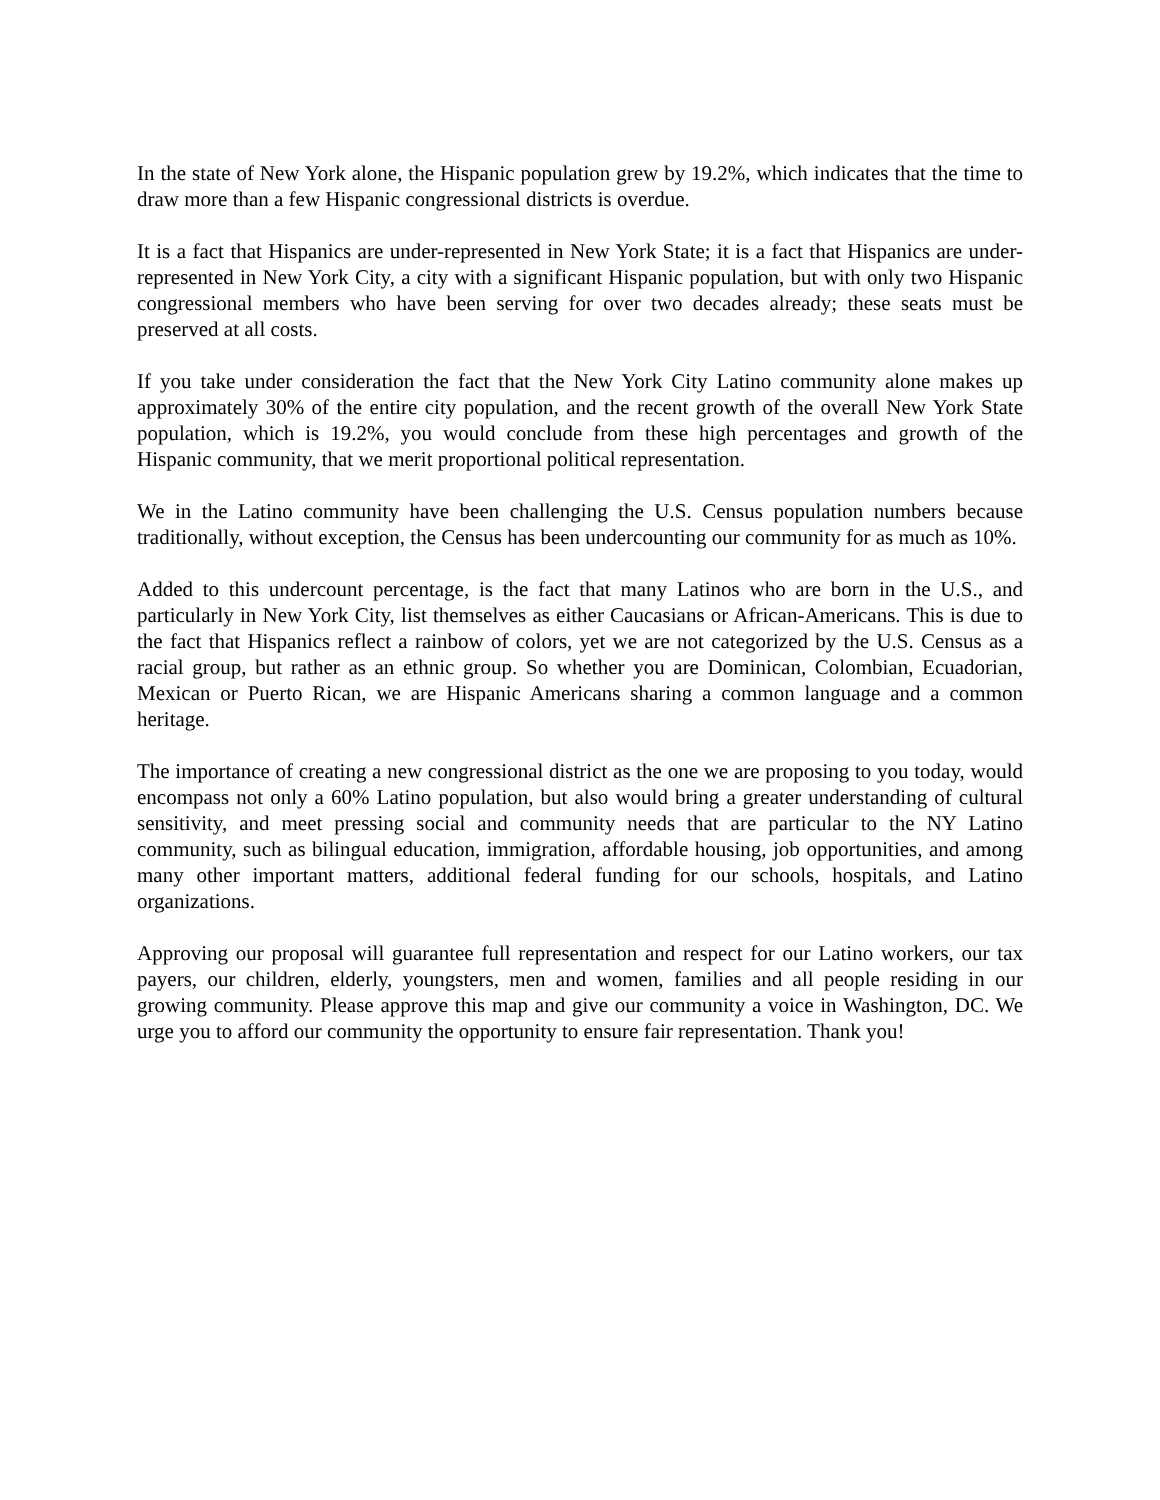In the state of New York alone, the Hispanic population grew by 19.2%, which indicates that the time to draw more than a few Hispanic congressional districts is overdue.
It is a fact that Hispanics are under-represented in New York State; it is a fact that Hispanics are under-represented in New York City, a city with a significant Hispanic population, but with only two Hispanic congressional members who have been serving for over two decades already; these seats must be preserved at all costs.
If you take under consideration the fact that the New York City Latino community alone makes up approximately 30% of the entire city population, and the recent growth of the overall New York State population, which is 19.2%, you would conclude from these high percentages and growth of the Hispanic community, that we merit proportional political representation.
We in the Latino community have been challenging the U.S. Census population numbers because traditionally, without exception, the Census has been undercounting our community for as much as 10%.
Added to this undercount percentage, is the fact that many Latinos who are born in the U.S., and particularly in New York City, list themselves as either Caucasians or African-Americans. This is due to the fact that Hispanics reflect a rainbow of colors, yet we are not categorized by the U.S. Census as a racial group, but rather as an ethnic group. So whether you are Dominican, Colombian, Ecuadorian, Mexican or Puerto Rican, we are Hispanic Americans sharing a common language and a common heritage.
The importance of creating a new congressional district as the one we are proposing to you today, would encompass not only a 60% Latino population, but also would bring a greater understanding of cultural sensitivity, and meet pressing social and community needs that are particular to the NY Latino community, such as bilingual education, immigration, affordable housing, job opportunities, and among many other important matters, additional federal funding for our schools, hospitals, and Latino organizations.
Approving our proposal will guarantee full representation and respect for our Latino workers, our tax payers, our children, elderly, youngsters, men and women, families and all people residing in our growing community. Please approve this map and give our community a voice in Washington, DC. We urge you to afford our community the opportunity to ensure fair representation. Thank you!